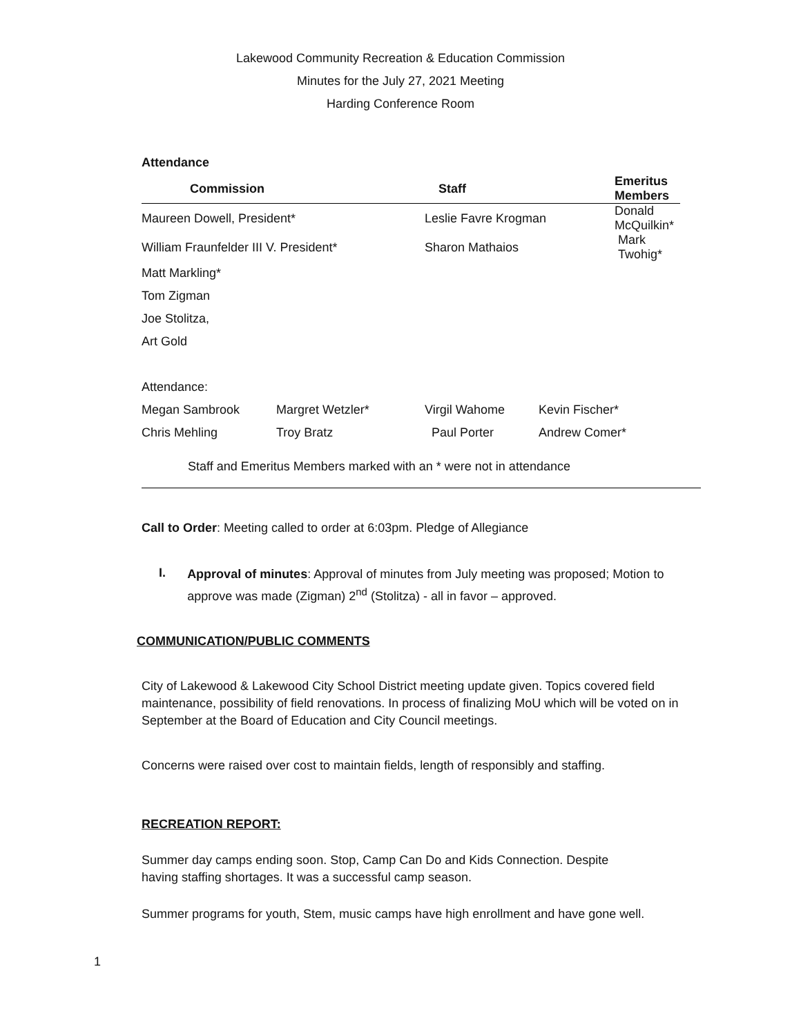Lakewood Community Recreation & Education Commission
Minutes for the July 27, 2021 Meeting
Harding Conference Room
Attendance
| Commission | Staff | Emeritus Members |
| --- | --- | --- |
| Maureen Dowell, President* | Leslie Favre Krogman | Donald McQuilkin* |
| William Fraunfelder III V. President* | Sharon Mathaios | Mark Twohig* |
| Matt Markling* | | |
| Tom Zigman | | |
| Joe Stolitza, | | |
| Art Gold | | |
| Attendance: | | | |
| Megan Sambrook | Margret Wetzler* | Virgil Wahome | Kevin Fischer* |
| Chris Mehling | Troy Bratz | Paul Porter | Andrew Comer* |
Staff and Emeritus Members marked with an * were not in attendance
Call to Order: Meeting called to order at 6:03pm. Pledge of Allegiance
I.
Approval of minutes: Approval of minutes from July meeting was proposed; Motion to approve was made (Zigman) 2<sup>nd</sup> (Stolitza) - all in favor – approved.
COMMUNICATION/PUBLIC COMMENTS
City of Lakewood & Lakewood City School District meeting update given. Topics covered field maintenance, possibility of field renovations. In process of finalizing MoU which will be voted on in September at the Board of Education and City Council meetings.
Concerns were raised over cost to maintain fields, length of responsibly and staffing.
RECREATION REPORT:
Summer day camps ending soon. Stop, Camp Can Do and Kids Connection. Despite having staffing shortages. It was a successful camp season.
Summer programs for youth, Stem, music camps have high enrollment and have gone well.
1